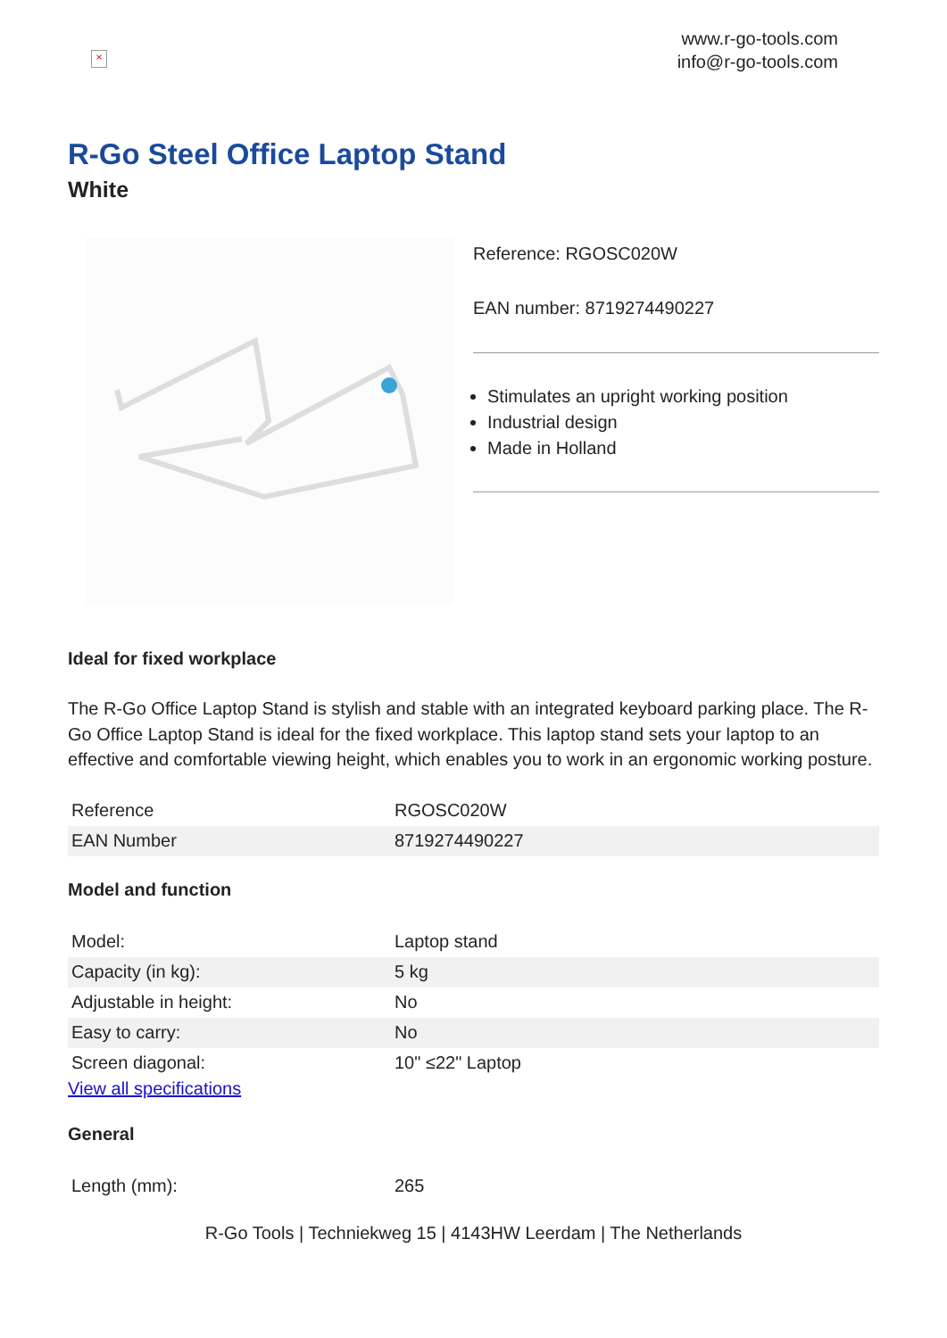×
www.r-go-tools.com
info@r-go-tools.com
R-Go Steel Office Laptop Stand
White
Reference: RGOSC020W
EAN number: 8719274490227
Stimulates an upright working position
Industrial design
Made in Holland
Ideal for fixed workplace
The R-Go Office Laptop Stand is stylish and stable with an integrated keyboard parking place. The R-Go Office Laptop Stand is ideal for the fixed workplace. This laptop stand sets your laptop to an effective and comfortable viewing height, which enables you to work in an ergonomic working posture.
| Reference | RGOSC020W |
| EAN Number | 8719274490227 |
Model and function
| Model: | Laptop stand |
| Capacity (in kg): | 5 kg |
| Adjustable in height: | No |
| Easy to carry: | No |
| Screen diagonal: | 10" ≤22" Laptop |
View all specifications
General
| Length (mm): | 265 |
R-Go Tools | Techniekweg 15 | 4143HW Leerdam | The Netherlands